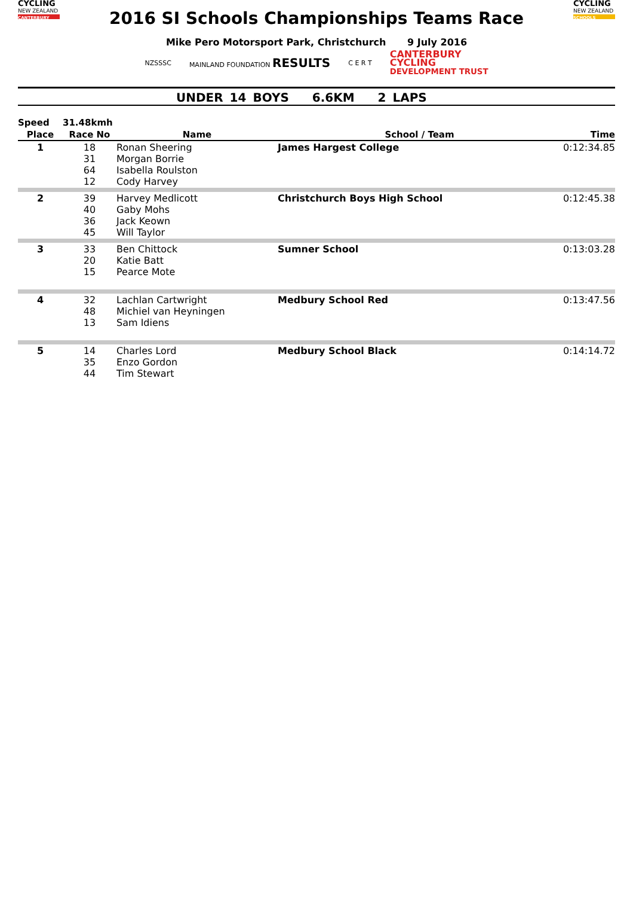CYCLING
NEW ZEALAND
CANTERBURY
2016 SI Schools Championships Teams Race
CYCLING
NEW ZEALAND
SCHOOLS
Mike Pero Motorsport Park, Christchurch 9 July 2016
NZSSSC MAINLAND FOUNDATION RESULTS
C E R T
CANTERBURY
CYCLING
DEVELOPMENT TRUST
UNDER 14 BOYS 6.6KM 2 LAPS
| Speed | 31.48kmh | | | |
| Place | Race No | Name | School / Team | Time |
| 1 | 18 31 64 12 | Ronan Sheering Morgan Borrie Isabella Roulston Cody Harvey | James Hargest College | 0:12:34.85 |
| 2 | 39 40 36 45 | Harvey Medlicott Gaby Mohs Jack Keown Will Taylor | Christchurch Boys High School | 0:12:45.38 |
| 3 | 33 20 15 | Ben Chittock Katie Batt Pearce Mote | Sumner School | 0:13:03.28 |
| 4 | 32 48 13 | Lachlan Cartwright Michiel van Heyningen Sam Idiens | Medbury School Red | 0:13:47.56 |
| 5 | 14 35 44 | Charles Lord Enzo Gordon Tim Stewart | Medbury School Black | 0:14:14.72 |